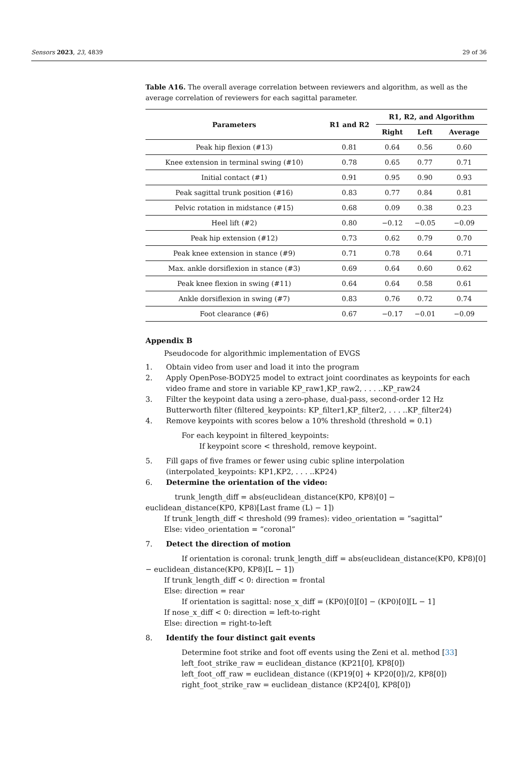Sensors 2023, 23, 4839 29 of 36
Table A16. The overall average correlation between reviewers and algorithm, as well as the average correlation of reviewers for each sagittal parameter.
| Parameters | R1 and R2 | R1, R2, and Algorithm | | |
| --- | --- | --- | --- | --- |
| | | Right | Left | Average |
| Peak hip flexion (#13) | 0.81 | 0.64 | 0.56 | 0.60 |
| Knee extension in terminal swing (#10) | 0.78 | 0.65 | 0.77 | 0.71 |
| Initial contact (#1) | 0.91 | 0.95 | 0.90 | 0.93 |
| Peak sagittal trunk position (#16) | 0.83 | 0.77 | 0.84 | 0.81 |
| Pelvic rotation in midstance (#15) | 0.68 | 0.09 | 0.38 | 0.23 |
| Heel lift (#2) | 0.80 | −0.12 | −0.05 | −0.09 |
| Peak hip extension (#12) | 0.73 | 0.62 | 0.79 | 0.70 |
| Peak knee extension in stance (#9) | 0.71 | 0.78 | 0.64 | 0.71 |
| Max. ankle dorsiflexion in stance (#3) | 0.69 | 0.64 | 0.60 | 0.62 |
| Peak knee flexion in swing (#11) | 0.64 | 0.64 | 0.58 | 0.61 |
| Ankle dorsiflexion in swing (#7) | 0.83 | 0.76 | 0.72 | 0.74 |
| Foot clearance (#6) | 0.67 | −0.17 | −0.01 | −0.09 |
Appendix B
Pseudocode for algorithmic implementation of EVGS
1. Obtain video from user and load it into the program
2. Apply OpenPose-BODY25 model to extract joint coordinates as keypoints for each video frame and store in variable KP_raw1,KP_raw2, . . . ..KP_raw24
3. Filter the keypoint data using a zero-phase, dual-pass, second-order 12 Hz Butterworth filter (filtered_keypoints: KP_filter1,KP_filter2, . . . ..KP_filter24)
4. Remove keypoints with scores below a 10% threshold (threshold = 0.1)
For each keypoint in filtered_keypoints:
If keypoint score < threshold, remove keypoint.
5. Fill gaps of five frames or fewer using cubic spline interpolation (interpolated_keypoints: KP1,KP2, . . . ..KP24)
6. Determine the orientation of the video:
trunk_length_diff = abs(euclidean_distance(KP0, KP8)[0] − euclidean_distance(KP0, KP8)[Last frame (L) − 1])
If trunk_length_diff < threshold (99 frames): video_orientation = “sagittal”
Else: video_orientation = “coronal”
7. Detect the direction of motion
If orientation is coronal: trunk_length_diff = abs(euclidean_distance(KP0, KP8)[0] − euclidean_distance(KP0, KP8)[L − 1])
If trunk_length_diff < 0: direction = frontal
Else: direction = rear
If orientation is sagittal: nose_x_diff = (KP0)[0][0] − (KP0)[0][L − 1]
If nose_x_diff < 0: direction = left-to-right
Else: direction = right-to-left
8. Identify the four distinct gait events
Determine foot strike and foot off events using the Zeni et al. method [33]
left_foot_strike_raw = euclidean_distance (KP21[0], KP8[0])
left_foot_off_raw = euclidean_distance ((KP19[0] + KP20[0])/2, KP8[0])
right_foot_strike_raw = euclidean_distance (KP24[0], KP8[0])